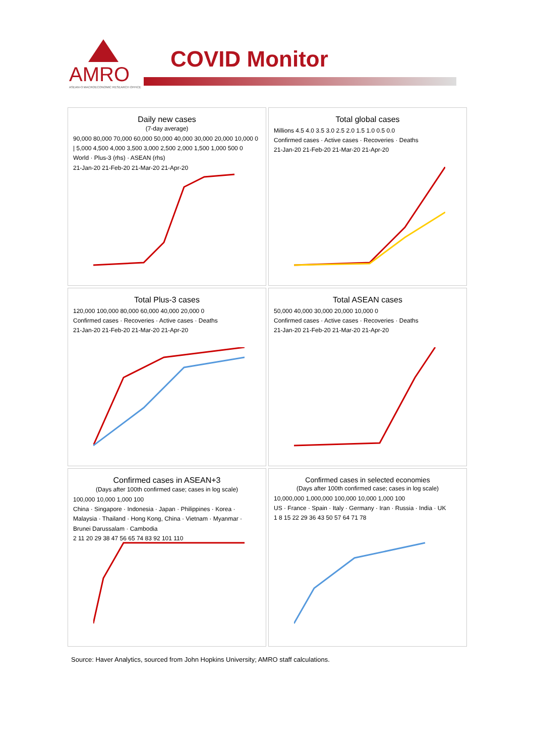AMRO
ASEAN+3 MACROECONOMIC RESEARCH OFFICE
COVID Monitor
Daily new cases
(7-day average)
90,000 80,000 70,000 60,000 50,000 40,000 30,000 20,000 10,000 0 | 5,000 4,500 4,000 3,500 3,000 2,500 2,000 1,500 1,000 500 0
World · Plus-3 (rhs) · ASEAN (rhs)
21-Jan-20 21-Feb-20 21-Mar-20 21-Apr-20
Total global cases
Millions 4.5 4.0 3.5 3.0 2.5 2.0 1.5 1.0 0.5 0.0
Confirmed cases · Active cases · Recoveries · Deaths
21-Jan-20 21-Feb-20 21-Mar-20 21-Apr-20
Total Plus-3 cases
120,000 100,000 80,000 60,000 40,000 20,000 0
Confirmed cases · Recoveries · Active cases · Deaths
21-Jan-20 21-Feb-20 21-Mar-20 21-Apr-20
Total ASEAN cases
50,000 40,000 30,000 20,000 10,000 0
Confirmed cases · Active cases · Recoveries · Deaths
21-Jan-20 21-Feb-20 21-Mar-20 21-Apr-20
Confirmed cases in ASEAN+3
(Days after 100th confirmed case; cases in log scale)
100,000 10,000 1,000 100
China · Singapore · Indonesia · Japan · Philippines · Korea · Malaysia · Thailand · Hong Kong, China · Vietnam · Myanmar · Brunei Darussalam · Cambodia
2 11 20 29 38 47 56 65 74 83 92 101 110
Confirmed cases in selected economies
(Days after 100th confirmed case; cases in log scale)
10,000,000 1,000,000 100,000 10,000 1,000 100
US · France · Spain · Italy · Germany · Iran · Russia · India · UK
1 8 15 22 29 36 43 50 57 64 71 78
Source: Haver Analytics, sourced from John Hopkins University; AMRO staff calculations.